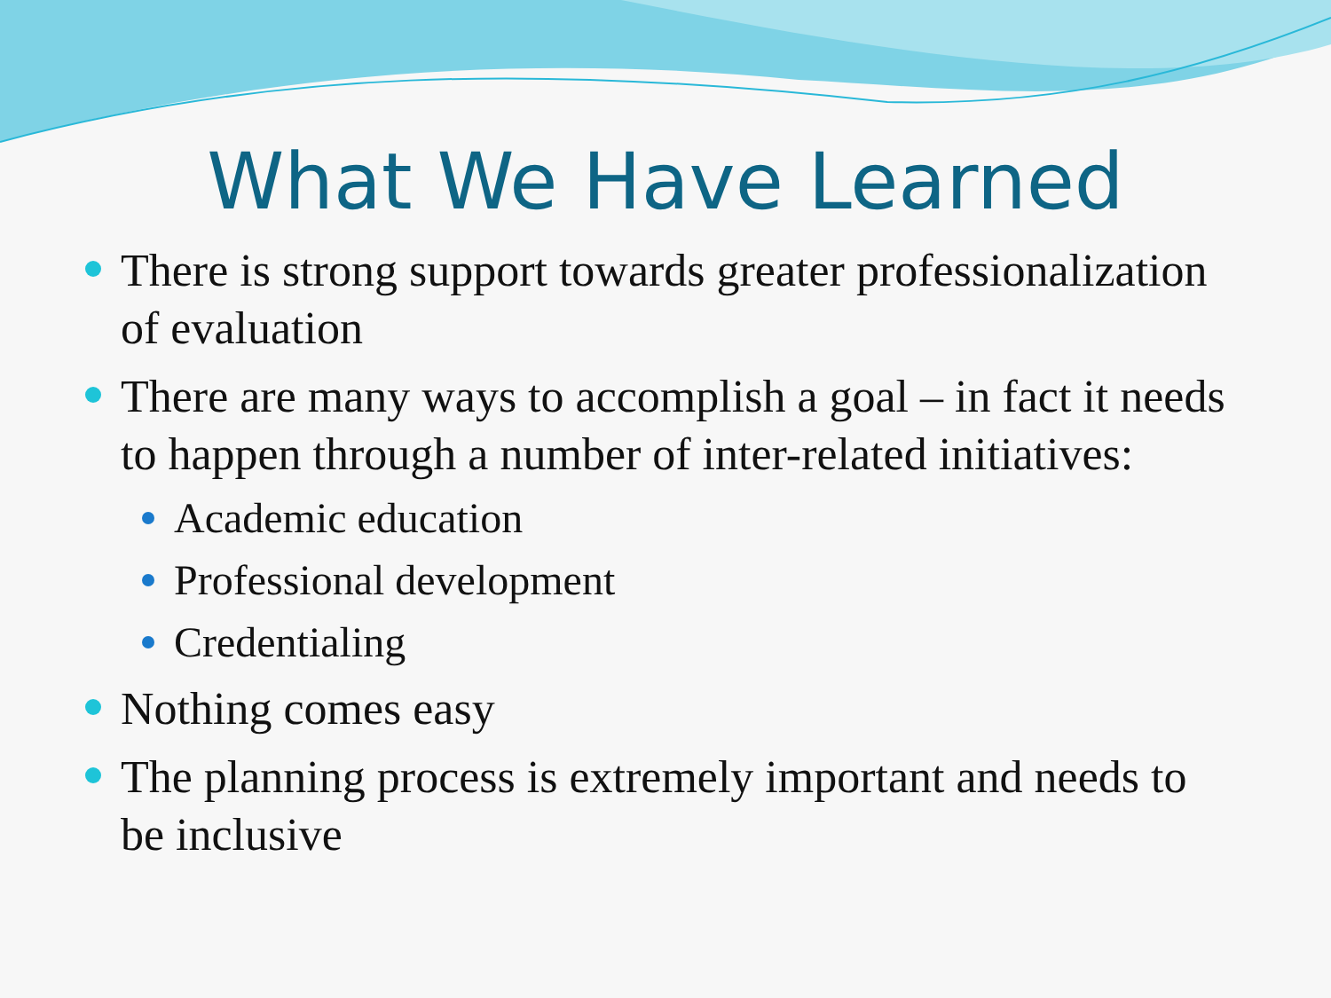What We Have Learned
There is strong support towards greater professionalization of evaluation
There are many ways to accomplish a goal – in fact it needs to happen through a number of inter-related initiatives:
Academic education
Professional development
Credentialing
Nothing comes easy
The planning process is extremely important and needs to be inclusive